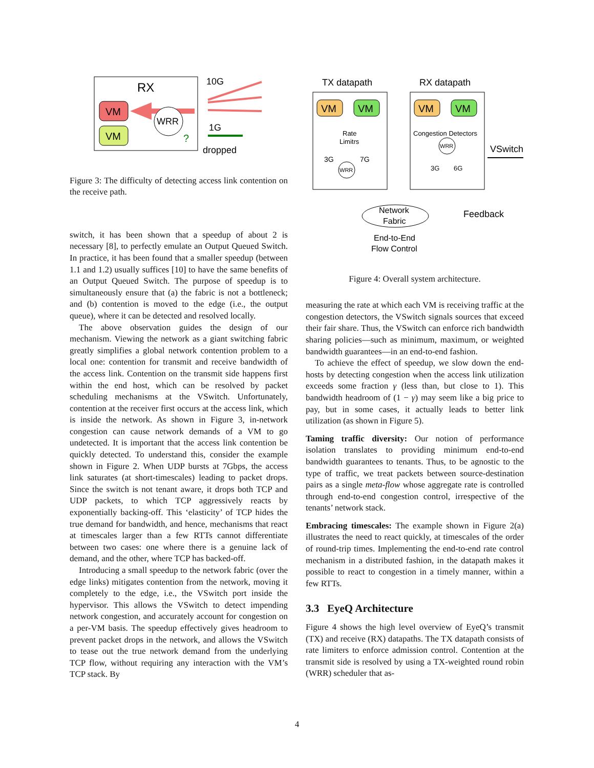RX
VM
VM
WRR
?
10G
1G
dropped
Figure 3: The difficulty of detecting access link contention on the receive path.
switch, it has been shown that a speedup of about 2 is necessary [8], to perfectly emulate an Output Queued Switch. In practice, it has been found that a smaller speedup (between 1.1 and 1.2) usually suffices [10] to have the same benefits of an Output Queued Switch. The purpose of speedup is to simultaneously ensure that (a) the fabric is not a bottleneck; and (b) contention is moved to the edge (i.e., the output queue), where it can be detected and resolved locally.
The above observation guides the design of our mechanism. Viewing the network as a giant switching fabric greatly simplifies a global network contention problem to a local one: contention for transmit and receive bandwidth of the access link. Contention on the transmit side happens first within the end host, which can be resolved by packet scheduling mechanisms at the VSwitch. Unfortunately, contention at the receiver first occurs at the access link, which is inside the network. As shown in Figure 3, in-network congestion can cause network demands of a VM to go undetected. It is important that the access link contention be quickly detected. To understand this, consider the example shown in Figure 2. When UDP bursts at 7Gbps, the access link saturates (at short-timescales) leading to packet drops. Since the switch is not tenant aware, it drops both TCP and UDP packets, to which TCP aggressively reacts by exponentially backing-off. This ‘elasticity’ of TCP hides the true demand for bandwidth, and hence, mechanisms that react at timescales larger than a few RTTs cannot differentiate between two cases: one where there is a genuine lack of demand, and the other, where TCP has backed-off.
Introducing a small speedup to the network fabric (over the edge links) mitigates contention from the network, moving it completely to the edge, i.e., the VSwitch port inside the hypervisor. This allows the VSwitch to detect impending network congestion, and accurately account for congestion on a per-VM basis. The speedup effectively gives headroom to prevent packet drops in the network, and allows the VSwitch to tease out the true network demand from the underlying TCP flow, without requiring any interaction with the VM’s TCP stack. By
TX datapath
RX datapath
VM
VM
VM
VM
Rate
Limitrs
Congestion Detectors
WRR
WRR
3G
7G
3G
6G
VSwitch
Network
Fabric
Feedback
End-to-End
Flow Control
Figure 4: Overall system architecture.
measuring the rate at which each VM is receiving traffic at the congestion detectors, the VSwitch signals sources that exceed their fair share. Thus, the VSwitch can enforce rich bandwidth sharing policies—such as minimum, maximum, or weighted bandwidth guarantees—in an end-to-end fashion.
To achieve the effect of speedup, we slow down the end-hosts by detecting congestion when the access link utilization exceeds some fraction γ (less than, but close to 1). This bandwidth headroom of (1 − γ) may seem like a big price to pay, but in some cases, it actually leads to better link utilization (as shown in Figure 5).
Taming traffic diversity: Our notion of performance isolation translates to providing minimum end-to-end bandwidth guarantees to tenants. Thus, to be agnostic to the type of traffic, we treat packets between source-destination pairs as a single meta-flow whose aggregate rate is controlled through end-to-end congestion control, irrespective of the tenants’ network stack.
Embracing timescales: The example shown in Figure 2(a) illustrates the need to react quickly, at timescales of the order of round-trip times. Implementing the end-to-end rate control mechanism in a distributed fashion, in the datapath makes it possible to react to congestion in a timely manner, within a few RTTs.
3.3 EyeQ Architecture
Figure 4 shows the high level overview of EyeQ’s transmit (TX) and receive (RX) datapaths. The TX datapath consists of rate limiters to enforce admission control. Contention at the transmit side is resolved by using a TX-weighted round robin (WRR) scheduler that as-
4